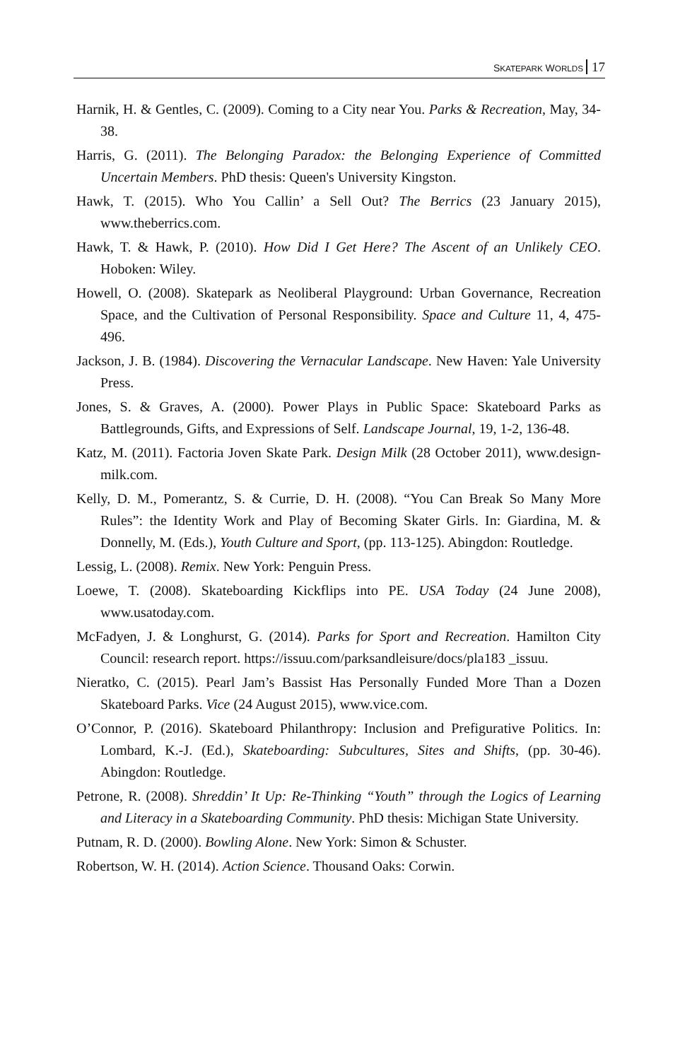SKATEPARK WORLDS 17
Harnik, H. & Gentles, C. (2009). Coming to a City near You. Parks & Recreation, May, 34-38.
Harris, G. (2011). The Belonging Paradox: the Belonging Experience of Committed Uncertain Members. PhD thesis: Queen's University Kingston.
Hawk, T. (2015). Who You Callin’ a Sell Out? The Berrics (23 January 2015), www.theberrics.com.
Hawk, T. & Hawk, P. (2010). How Did I Get Here? The Ascent of an Unlikely CEO. Hoboken: Wiley.
Howell, O. (2008). Skatepark as Neoliberal Playground: Urban Governance, Recreation Space, and the Cultivation of Personal Responsibility. Space and Culture 11, 4, 475-496.
Jackson, J. B. (1984). Discovering the Vernacular Landscape. New Haven: Yale University Press.
Jones, S. & Graves, A. (2000). Power Plays in Public Space: Skateboard Parks as Battlegrounds, Gifts, and Expressions of Self. Landscape Journal, 19, 1-2, 136-48.
Katz, M. (2011). Factoria Joven Skate Park. Design Milk (28 October 2011), www.design-milk.com.
Kelly, D. M., Pomerantz, S. & Currie, D. H. (2008). “You Can Break So Many More Rules”: the Identity Work and Play of Becoming Skater Girls. In: Giardina, M. & Donnelly, M. (Eds.), Youth Culture and Sport, (pp. 113-125). Abingdon: Routledge.
Lessig, L. (2008). Remix. New York: Penguin Press.
Loewe, T. (2008). Skateboarding Kickflips into PE. USA Today (24 June 2008), www.usatoday.com.
McFadyen, J. & Longhurst, G. (2014). Parks for Sport and Recreation. Hamilton City Council: research report. https://issuu.com/parksandleisure/docs/pla183 _issuu.
Nieratko, C. (2015). Pearl Jam’s Bassist Has Personally Funded More Than a Dozen Skateboard Parks. Vice (24 August 2015), www.vice.com.
O’Connor, P. (2016). Skateboard Philanthropy: Inclusion and Prefigurative Politics. In: Lombard, K.-J. (Ed.), Skateboarding: Subcultures, Sites and Shifts, (pp. 30-46). Abingdon: Routledge.
Petrone, R. (2008). Shreddin’ It Up: Re-Thinking “Youth” through the Logics of Learning and Literacy in a Skateboarding Community. PhD thesis: Michigan State University.
Putnam, R. D. (2000). Bowling Alone. New York: Simon & Schuster.
Robertson, W. H. (2014). Action Science. Thousand Oaks: Corwin.